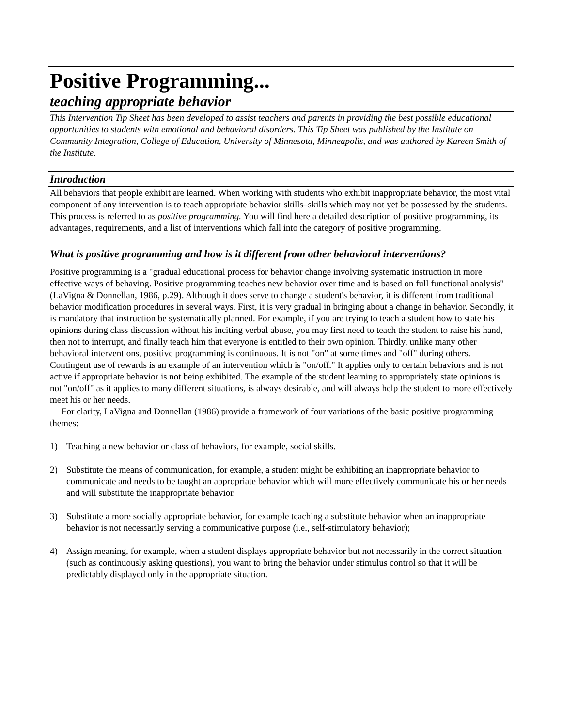Positive Programming...
teaching appropriate behavior
This Intervention Tip Sheet has been developed to assist teachers and parents in providing the best possible educational opportunities to students with emotional and behavioral disorders. This Tip Sheet was published by the Institute on Community Integration, College of Education, University of Minnesota, Minneapolis, and was authored by Kareen Smith of the Institute.
Introduction
All behaviors that people exhibit are learned. When working with students who exhibit inappropriate behavior, the most vital component of any intervention is to teach appropriate behavior skills–skills which may not yet be possessed by the students. This process is referred to as positive programming. You will find here a detailed description of positive programming, its advantages, requirements, and a list of interventions which fall into the category of positive programming.
What is positive programming and how is it different from other behavioral interventions?
Positive programming is a "gradual educational process for behavior change involving systematic instruction in more effective ways of behaving. Positive programming teaches new behavior over time and is based on full functional analysis" (LaVigna & Donnellan, 1986, p.29). Although it does serve to change a student's behavior, it is different from traditional behavior modification procedures in several ways. First, it is very gradual in bringing about a change in behavior. Secondly, it is mandatory that instruction be systematically planned. For example, if you are trying to teach a student how to state his opinions during class discussion without his inciting verbal abuse, you may first need to teach the student to raise his hand, then not to interrupt, and finally teach him that everyone is entitled to their own opinion. Thirdly, unlike many other behavioral interventions, positive programming is continuous. It is not "on" at some times and "off" during others. Contingent use of rewards is an example of an intervention which is "on/off." It applies only to certain behaviors and is not active if appropriate behavior is not being exhibited. The example of the student learning to appropriately state opinions is not "on/off" as it applies to many different situations, is always desirable, and will always help the student to more effectively meet his or her needs.
For clarity, LaVigna and Donnellan (1986) provide a framework of four variations of the basic positive programming themes:
1) Teaching a new behavior or class of behaviors, for example, social skills.
2) Substitute the means of communication, for example, a student might be exhibiting an inappropriate behavior to communicate and needs to be taught an appropriate behavior which will more effectively communicate his or her needs and will substitute the inappropriate behavior.
3) Substitute a more socially appropriate behavior, for example teaching a substitute behavior when an inappropriate behavior is not necessarily serving a communicative purpose (i.e., self-stimulatory behavior);
4) Assign meaning, for example, when a student displays appropriate behavior but not necessarily in the correct situation (such as continuously asking questions), you want to bring the behavior under stimulus control so that it will be predictably displayed only in the appropriate situation.